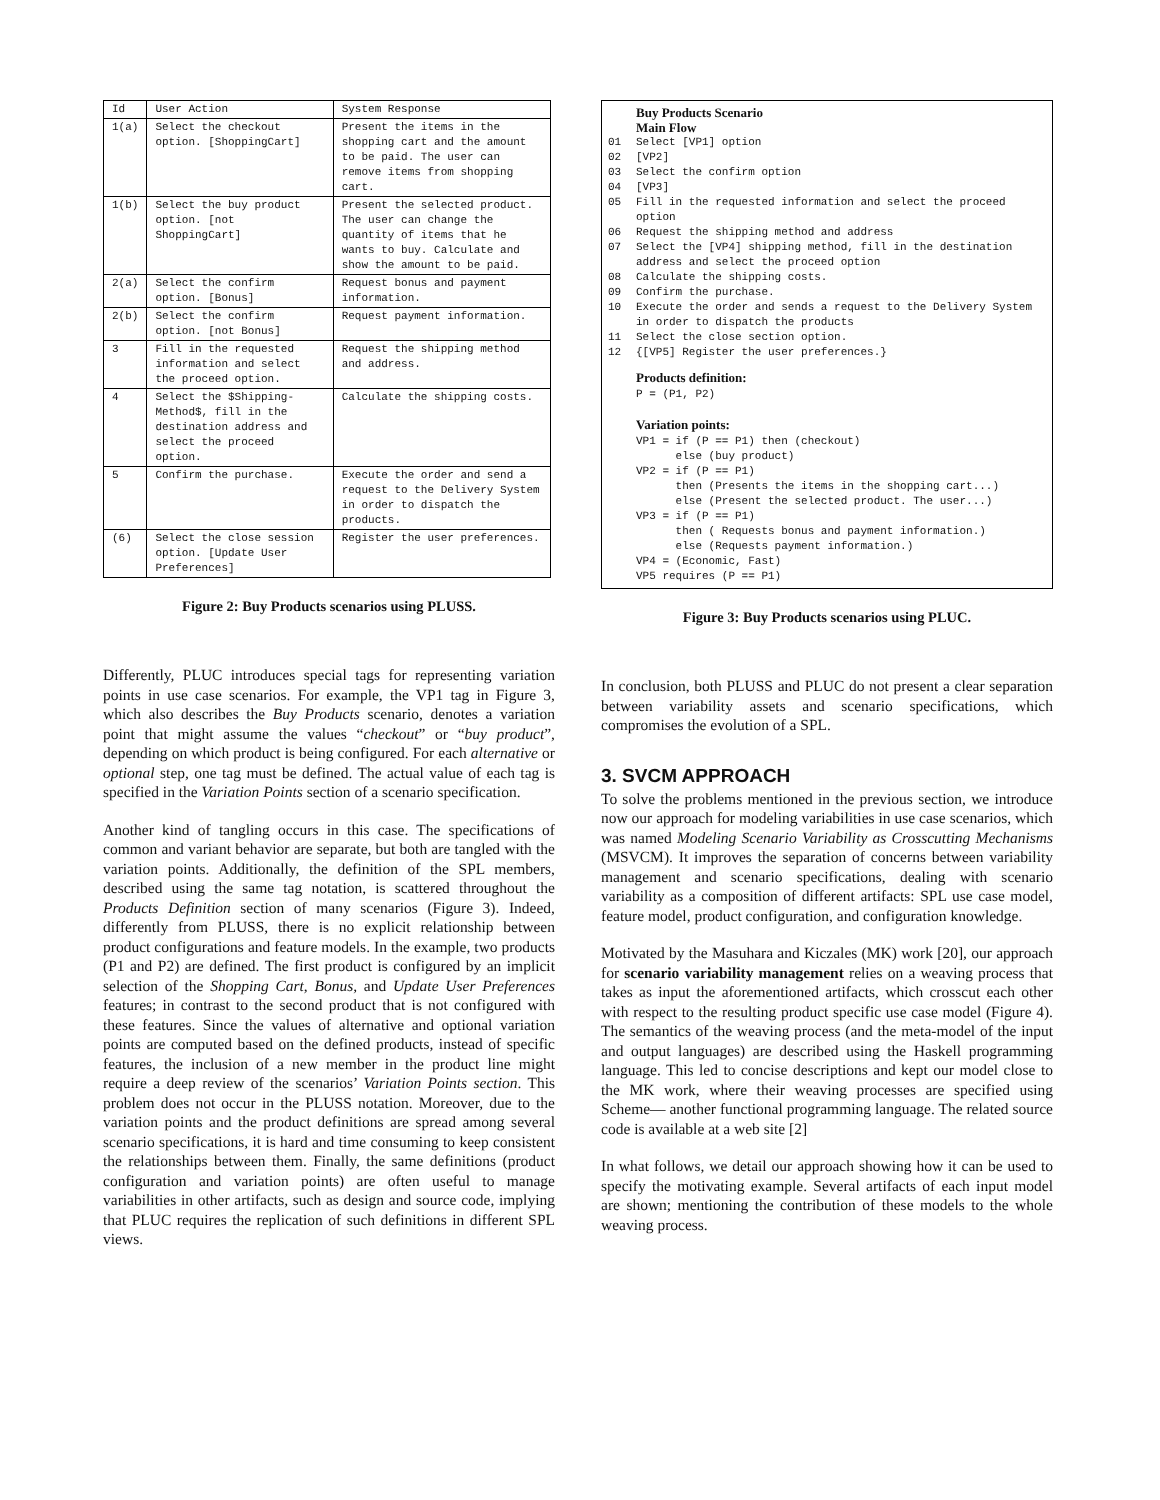| Id | User Action | System Response |
| --- | --- | --- |
| 1(a) | Select the checkout option. [ShoppingCart] | Present the items in the shopping cart and the amount to be paid. The user can remove items from shopping cart. |
| 1(b) | Select the buy product option. [not ShoppingCart] | Present the selected product. The user can change the quantity of items that he wants to buy. Calculate and show the amount to be paid. |
| 2(a) | Select the confirm option. [Bonus] | Request bonus and payment information. |
| 2(b) | Select the confirm option. [not Bonus] | Request payment information. |
| 3 | Fill in the requested information and select the proceed option. | Request the shipping method and address. |
| 4 | Select the $Shipping-Method$, fill in the destination address and select the proceed option. | Calculate the shipping costs. |
| 5 | Confirm the purchase. | Execute the order and send a request to the Delivery System in order to dispatch the products. |
| (6) | Select the close session option. [Update User Preferences] | Register the user preferences. |
Figure 2: Buy Products scenarios using PLUSS.
Differently, PLUC introduces special tags for representing variation points in use case scenarios. For example, the VP1 tag in Figure 3, which also describes the Buy Products scenario, denotes a variation point that might assume the values “checkout” or “buy product”, depending on which product is being configured. For each alternative or optional step, one tag must be defined. The actual value of each tag is specified in the Variation Points section of a scenario specification.
Another kind of tangling occurs in this case. The specifications of common and variant behavior are separate, but both are tangled with the variation points. Additionally, the definition of the SPL members, described using the same tag notation, is scattered throughout the Products Definition section of many scenarios (Figure 3). Indeed, differently from PLUSS, there is no explicit relationship between product configurations and feature models. In the example, two products (P1 and P2) are defined. The first product is configured by an implicit selection of the Shopping Cart, Bonus, and Update User Preferences features; in contrast to the second product that is not configured with these features. Since the values of alternative and optional variation points are computed based on the defined products, instead of specific features, the inclusion of a new member in the product line might require a deep review of the scenarios’ Variation Points section. This problem does not occur in the PLUSS notation. Moreover, due to the variation points and the product definitions are spread among several scenario specifications, it is hard and time consuming to keep consistent the relationships between them. Finally, the same definitions (product configuration and variation points) are often useful to manage variabilities in other artifacts, such as design and source code, implying that PLUC requires the replication of such definitions in different SPL views.
Buy Products Scenario
Main Flow
01 Select [VP1] option
02 [VP2]
03 Select the confirm option
04 [VP3]
05 Fill in the requested information and select the proceed option
06 Request the shipping method and address
07 Select the [VP4] shipping method, fill in the destination address and select the proceed option
08 Calculate the shipping costs.
09 Confirm the purchase.
10 Execute the order and sends a request to the Delivery System in order to dispatch the products
11 Select the close section option.
12 {[VP5] Register the user preferences.}
Products definition:
P = (P1, P2)
Variation points:
VP1 = if (P == P1) then (checkout)
else (buy product)
VP2 = if (P == P1)
then (Presents the items in the shopping cart...)
else (Present the selected product. The user...)
VP3 = if (P == P1)
then ( Requests bonus and payment information.)
else (Requests payment information.)
VP4 = (Economic, Fast)
VP5 requires (P == P1)
Figure 3: Buy Products scenarios using PLUC.
In conclusion, both PLUSS and PLUC do not present a clear separation between variability assets and scenario specifications, which compromises the evolution of a SPL.
3. SVCM APPROACH
To solve the problems mentioned in the previous section, we introduce now our approach for modeling variabilities in use case scenarios, which was named Modeling Scenario Variability as Crosscutting Mechanisms (MSVCM). It improves the separation of concerns between variability management and scenario specifications, dealing with scenario variability as a composition of different artifacts: SPL use case model, feature model, product configuration, and configuration knowledge.
Motivated by the Masuhara and Kiczales (MK) work [20], our approach for scenario variability management relies on a weaving process that takes as input the aforementioned artifacts, which crosscut each other with respect to the resulting product specific use case model (Figure 4). The semantics of the weaving process (and the meta-model of the input and output languages) are described using the Haskell programming language. This led to concise descriptions and kept our model close to the MK work, where their weaving processes are specified using Scheme— another functional programming language. The related source code is available at a web site [2]
In what follows, we detail our approach showing how it can be used to specify the motivating example. Several artifacts of each input model are shown; mentioning the contribution of these models to the whole weaving process.